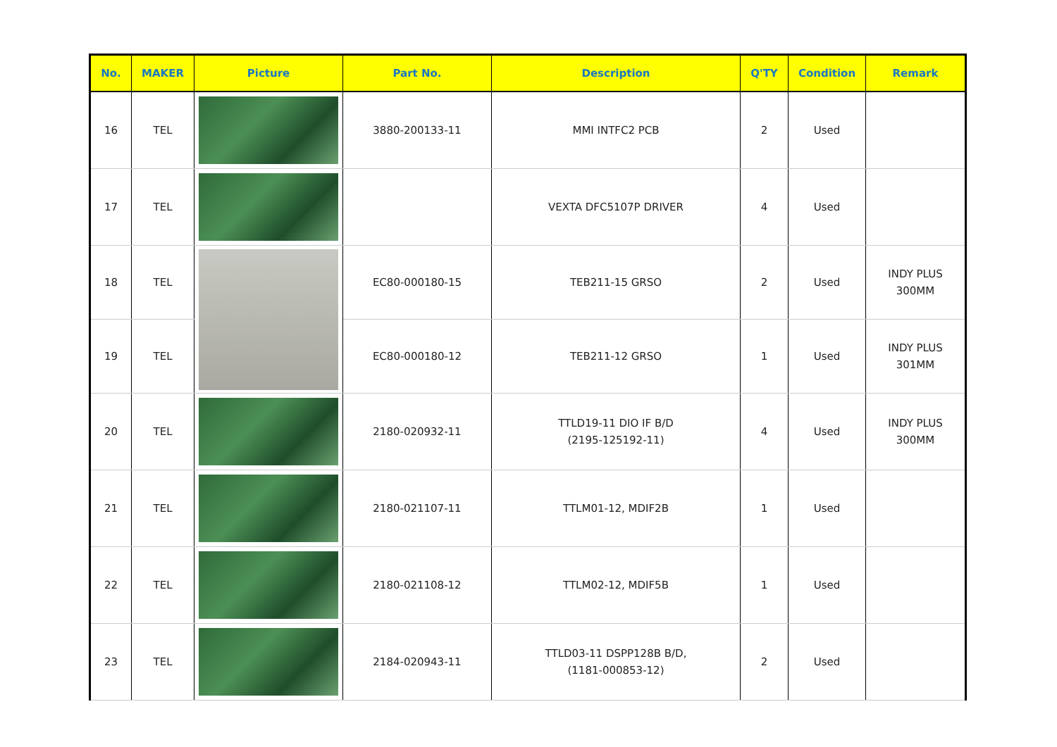| No. | MAKER | Picture | Part No. | Description | Q'TY | Condition | Remark |
| --- | --- | --- | --- | --- | --- | --- | --- |
| 16 | TEL | | 3880-200133-11 | MMI INTFC2 PCB | 2 | Used | |
| 17 | TEL | | | VEXTA DFC5107P DRIVER | 4 | Used | |
| 18 | TEL | | EC80-000180-15 | TEB211-15 GRSO | 2 | Used | INDY PLUS 300MM |
| 19 | TEL | | EC80-000180-12 | TEB211-12 GRSO | 1 | Used | INDY PLUS 301MM |
| 20 | TEL | | 2180-020932-11 | TTLD19-11 DIO IF B/D (2195-125192-11) | 4 | Used | INDY PLUS 300MM |
| 21 | TEL | | 2180-021107-11 | TTLM01-12, MDIF2B | 1 | Used | |
| 22 | TEL | | 2180-021108-12 | TTLM02-12, MDIF5B | 1 | Used | |
| 23 | TEL | | 2184-020943-11 | TTLD03-11 DSPP128B B/D, (1181-000853-12) | 2 | Used | |